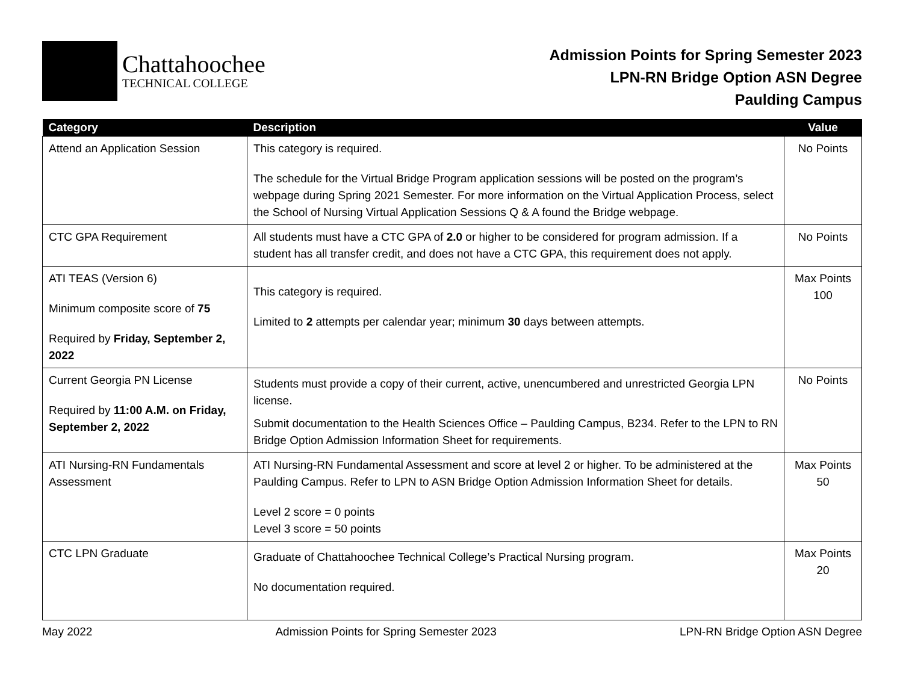Chattahoochee
TECHNICAL COLLEGE
Admission Points for Spring Semester 2023
LPN-RN Bridge Option ASN Degree
Paulding Campus
| Category | Description | Value |
| --- | --- | --- |
| Attend an Application Session | This category is required. The schedule for the Virtual Bridge Program application sessions will be posted on the program’s webpage during Spring 2021 Semester. For more information on the Virtual Application Process, select the School of Nursing Virtual Application Sessions Q & A found the Bridge webpage. | No Points |
| CTC GPA Requirement | All students must have a CTC GPA of 2.0 or higher to be considered for program admission. If a student has all transfer credit, and does not have a CTC GPA, this requirement does not apply. | No Points |
| ATI TEAS (Version 6) Minimum composite score of 75 Required by Friday, September 2, 2022 | This category is required. Limited to 2 attempts per calendar year; minimum 30 days between attempts. | Max Points 100 |
| Current Georgia PN License Required by 11:00 A.M. on Friday, September 2, 2022 | Students must provide a copy of their current, active, unencumbered and unrestricted Georgia LPN license. Submit documentation to the Health Sciences Office – Paulding Campus, B234. Refer to the LPN to RN Bridge Option Admission Information Sheet for requirements. | No Points |
| ATI Nursing-RN Fundamentals Assessment | ATI Nursing-RN Fundamental Assessment and score at level 2 or higher. To be administered at the Paulding Campus. Refer to LPN to ASN Bridge Option Admission Information Sheet for details. Level 2 score = 0 points Level 3 score = 50 points | Max Points 50 |
| CTC LPN Graduate | Graduate of Chattahoochee Technical College’s Practical Nursing program. No documentation required. | Max Points 20 |
May 2022 Admission Points for Spring Semester 2023 LPN-RN Bridge Option ASN Degree